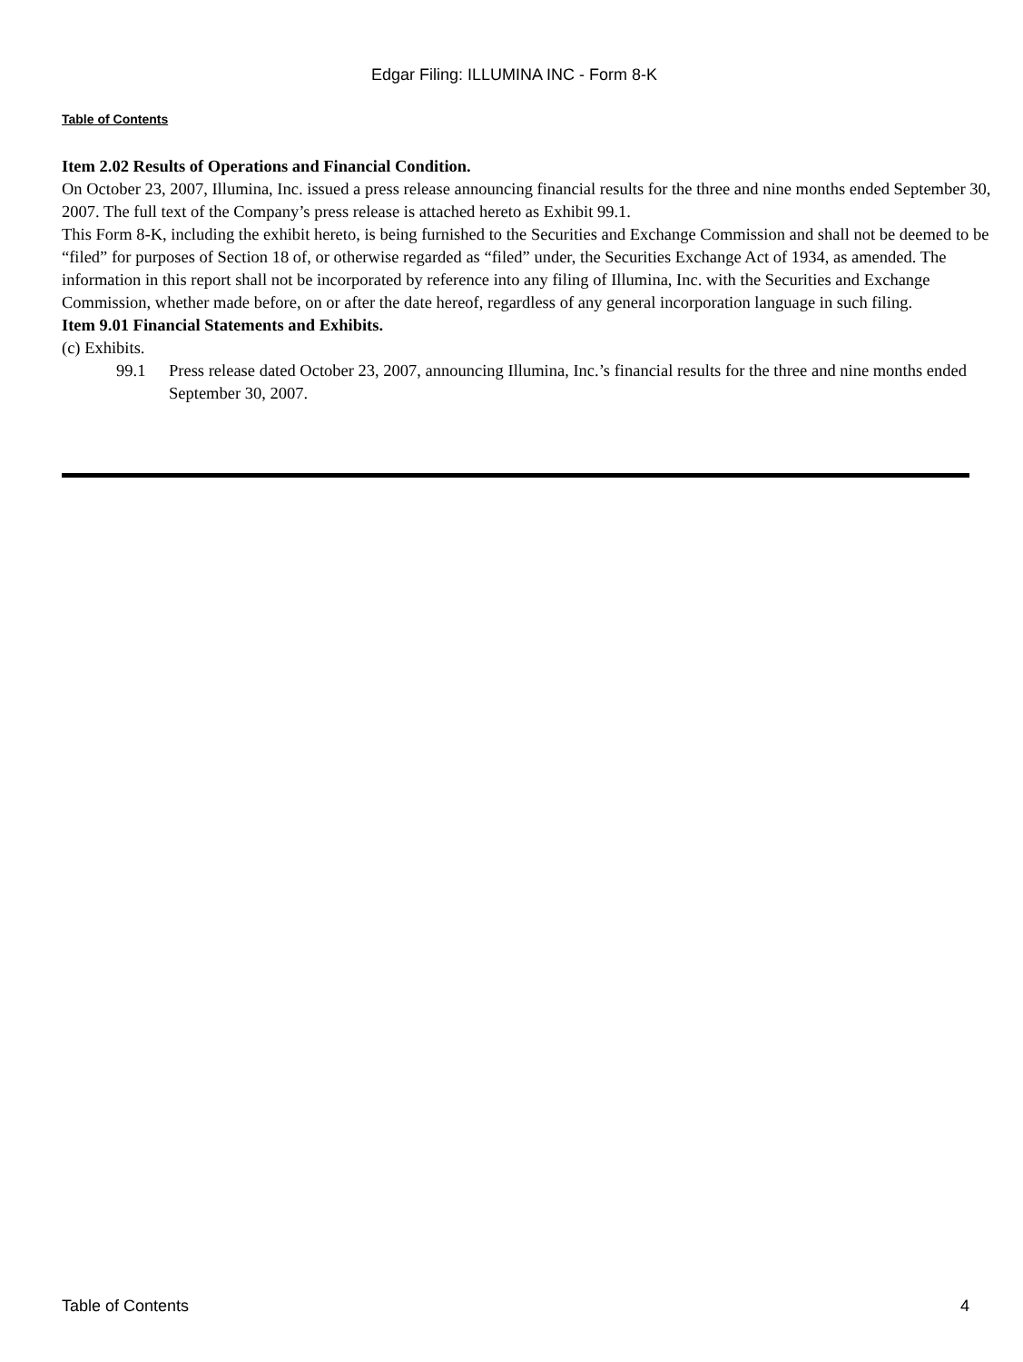Edgar Filing: ILLUMINA INC - Form 8-K
Table of Contents
Item 2.02 Results of Operations and Financial Condition.
On October 23, 2007, Illumina, Inc. issued a press release announcing financial results for the three and nine months ended September 30, 2007. The full text of the Company’s press release is attached hereto as Exhibit 99.1.
This Form 8-K, including the exhibit hereto, is being furnished to the Securities and Exchange Commission and shall not be deemed to be “filed” for purposes of Section 18 of, or otherwise regarded as “filed” under, the Securities Exchange Act of 1934, as amended. The information in this report shall not be incorporated by reference into any filing of Illumina, Inc. with the Securities and Exchange Commission, whether made before, on or after the date hereof, regardless of any general incorporation language in such filing.
Item 9.01 Financial Statements and Exhibits.
(c) Exhibits.
99.1 Press release dated October 23, 2007, announcing Illumina, Inc.’s financial results for the three and nine months ended September 30, 2007.
Table of Contents 4